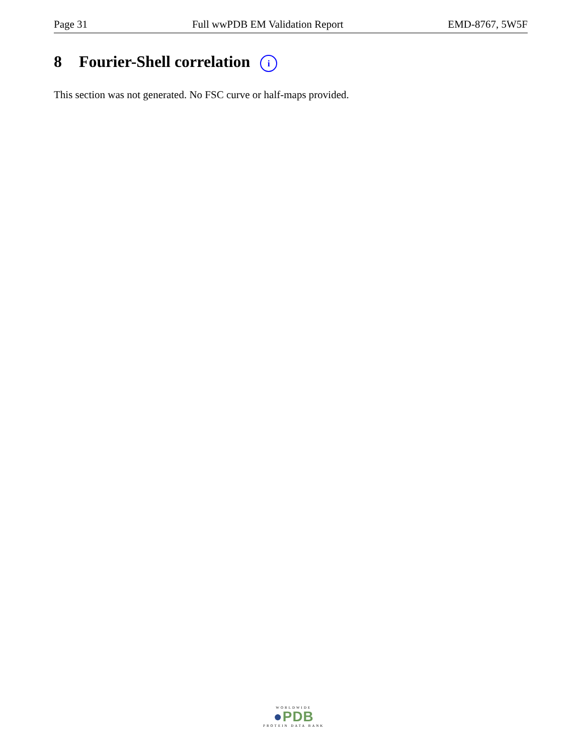Page 31 Full wwPDB EM Validation Report EMD-8767, 5W5F
8 Fourier-Shell correlation i
This section was not generated. No FSC curve or half-maps provided.
WORLDWIDE
●PDB
PROTEIN DATA BANK